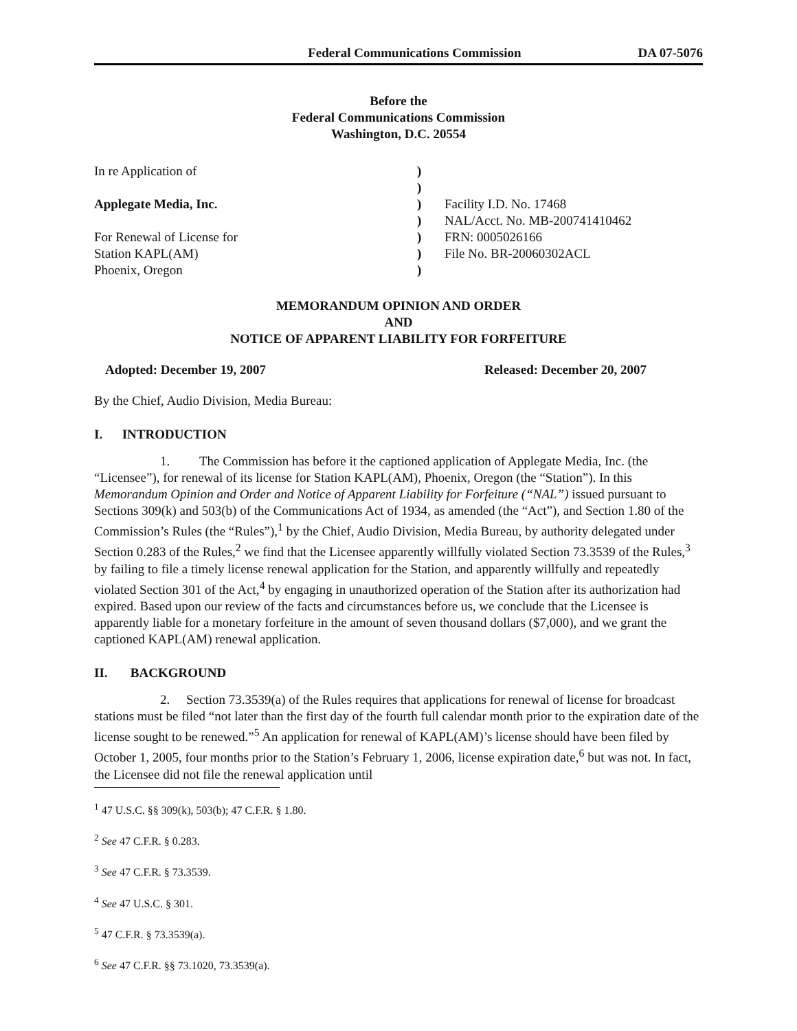Federal Communications Commission DA 07-5076
Before the
Federal Communications Commission
Washington, D.C. 20554
| In re Application of | ) | |
| | ) | |
| Applegate Media, Inc. | ) | Facility I.D. No. 17468 |
| | ) | NAL/Acct. No. MB-200741410462 |
| For Renewal of License for | ) | FRN: 0005026166 |
| Station KAPL(AM) | ) | File No. BR-20060302ACL |
| Phoenix, Oregon | ) | |
MEMORANDUM OPINION AND ORDER
AND
NOTICE OF APPARENT LIABILITY FOR FORFEITURE
Adopted: December 19, 2007 Released: December 20, 2007
By the Chief, Audio Division, Media Bureau:
I. INTRODUCTION
1. The Commission has before it the captioned application of Applegate Media, Inc. (the “Licensee”), for renewal of its license for Station KAPL(AM), Phoenix, Oregon (the “Station”). In this Memorandum Opinion and Order and Notice of Apparent Liability for Forfeiture (“NAL”) issued pursuant to Sections 309(k) and 503(b) of the Communications Act of 1934, as amended (the “Act”), and Section 1.80 of the Commission’s Rules (the “Rules”),<sup>1</sup> by the Chief, Audio Division, Media Bureau, by authority delegated under Section 0.283 of the Rules,<sup>2</sup> we find that the Licensee apparently willfully violated Section 73.3539 of the Rules,<sup>3</sup> by failing to file a timely license renewal application for the Station, and apparently willfully and repeatedly violated Section 301 of the Act,<sup>4</sup> by engaging in unauthorized operation of the Station after its authorization had expired. Based upon our review of the facts and circumstances before us, we conclude that the Licensee is apparently liable for a monetary forfeiture in the amount of seven thousand dollars ($7,000), and we grant the captioned KAPL(AM) renewal application.
II. BACKGROUND
2. Section 73.3539(a) of the Rules requires that applications for renewal of license for broadcast stations must be filed “not later than the first day of the fourth full calendar month prior to the expiration date of the license sought to be renewed.”<sup>5</sup> An application for renewal of KAPL(AM)’s license should have been filed by October 1, 2005, four months prior to the Station’s February 1, 2006, license expiration date,<sup>6</sup> but was not. In fact, the Licensee did not file the renewal application until
<sup>1</sup> 47 U.S.C. §§ 309(k), 503(b); 47 C.F.R. § 1.80.
<sup>2</sup> See 47 C.F.R. § 0.283.
<sup>3</sup> See 47 C.F.R. § 73.3539.
<sup>4</sup> See 47 U.S.C. § 301.
<sup>5</sup> 47 C.F.R. § 73.3539(a).
<sup>6</sup> See 47 C.F.R. §§ 73.1020, 73.3539(a).